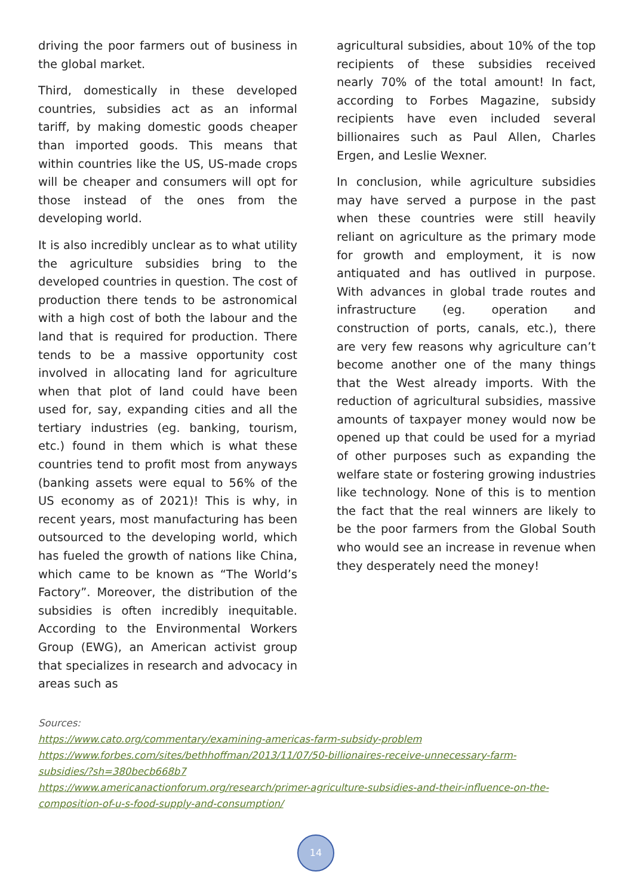driving the poor farmers out of business in the global market.
Third, domestically in these developed countries, subsidies act as an informal tariff, by making domestic goods cheaper than imported goods. This means that within countries like the US, US-made crops will be cheaper and consumers will opt for those instead of the ones from the developing world.
It is also incredibly unclear as to what utility the agriculture subsidies bring to the developed countries in question. The cost of production there tends to be astronomical with a high cost of both the labour and the land that is required for production. There tends to be a massive opportunity cost involved in allocating land for agriculture when that plot of land could have been used for, say, expanding cities and all the tertiary industries (eg. banking, tourism, etc.) found in them which is what these countries tend to profit most from anyways (banking assets were equal to 56% of the US economy as of 2021)! This is why, in recent years, most manufacturing has been outsourced to the developing world, which has fueled the growth of nations like China, which came to be known as “The World’s Factory”. Moreover, the distribution of the subsidies is often incredibly inequitable. According to the Environmental Workers Group (EWG), an American activist group that specializes in research and advocacy in areas such as
agricultural subsidies, about 10% of the top recipients of these subsidies received nearly 70% of the total amount! In fact, according to Forbes Magazine, subsidy recipients have even included several billionaires such as Paul Allen, Charles Ergen, and Leslie Wexner.
In conclusion, while agriculture subsidies may have served a purpose in the past when these countries were still heavily reliant on agriculture as the primary mode for growth and employment, it is now antiquated and has outlived in purpose. With advances in global trade routes and infrastructure (eg. operation and construction of ports, canals, etc.), there are very few reasons why agriculture can’t become another one of the many things that the West already imports. With the reduction of agricultural subsidies, massive amounts of taxpayer money would now be opened up that could be used for a myriad of other purposes such as expanding the welfare state or fostering growing industries like technology. None of this is to mention the fact that the real winners are likely to be the poor farmers from the Global South who would see an increase in revenue when they desperately need the money!
Sources:
https://www.cato.org/commentary/examining-americas-farm-subsidy-problem
https://www.forbes.com/sites/bethhoffman/2013/11/07/50-billionaires-receive-unnecessary-farm-
subsidies/?sh=380becb668b7
https://www.americanactionforum.org/research/primer-agriculture-subsidies-and-their-influence-on-the-
composition-of-u-s-food-supply-and-consumption/
14